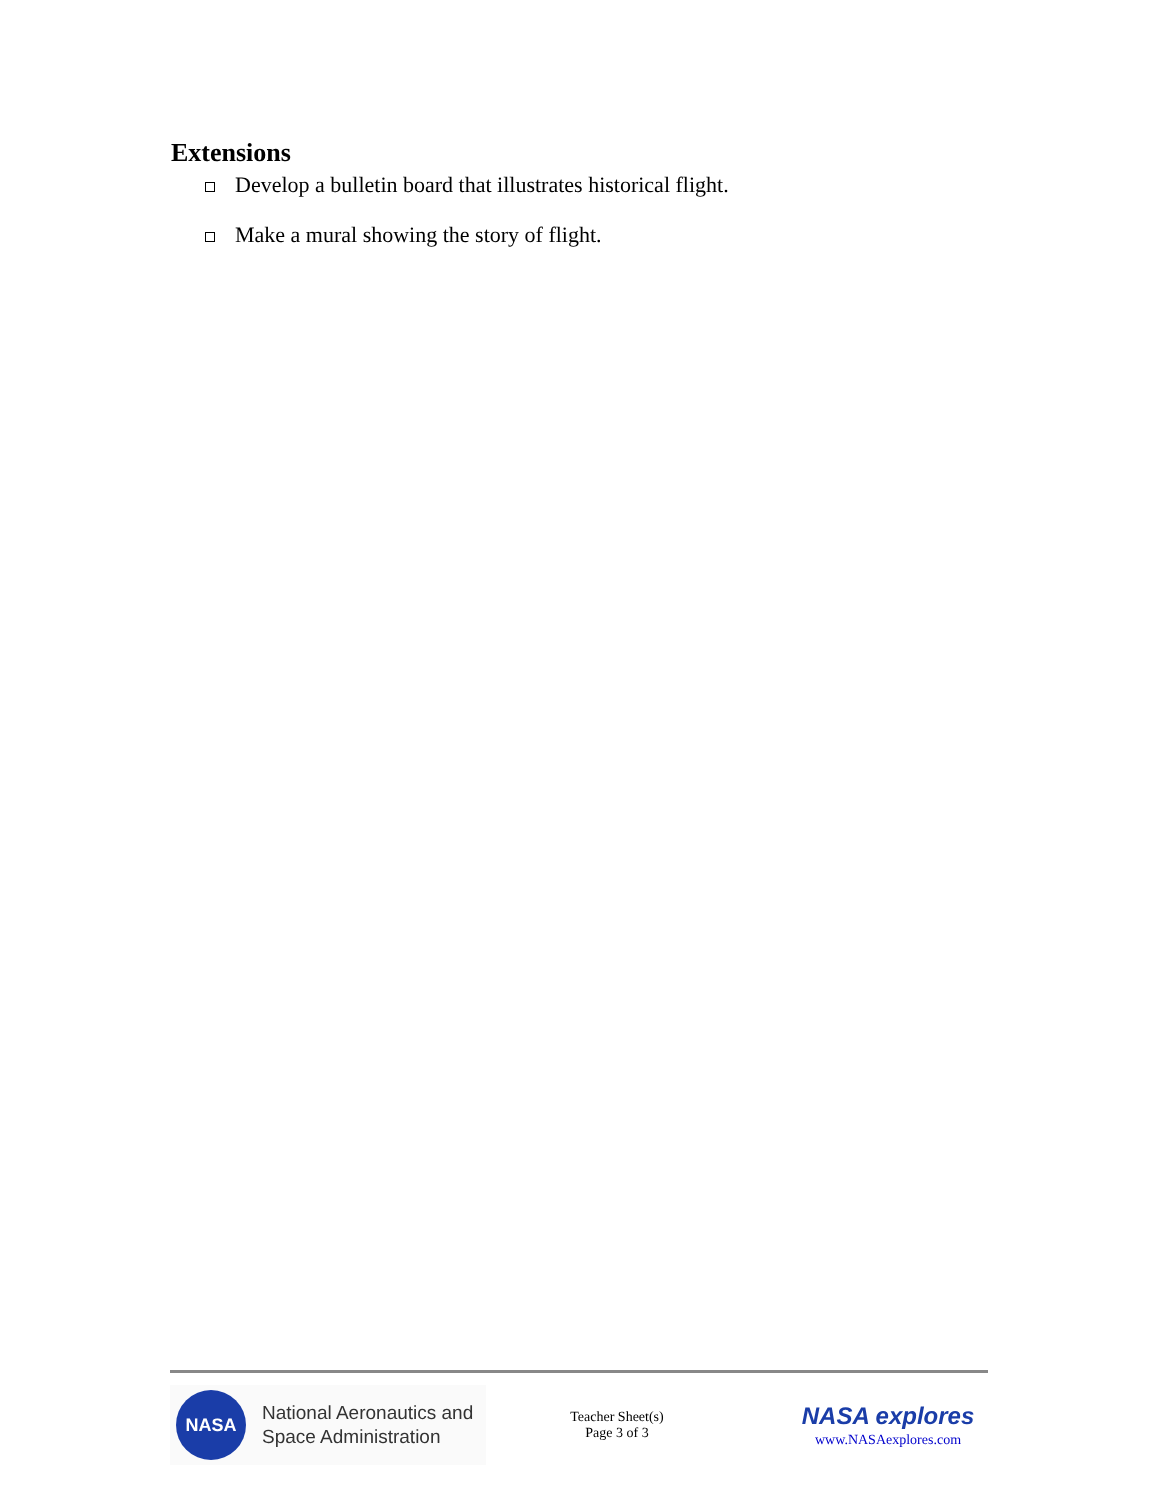Extensions
Develop a bulletin board that illustrates historical flight.
Make a mural showing the story of flight.
NASA
National Aeronautics and
Space Administration
Teacher Sheet(s)
Page 3 of 3
NASA explores
www.NASAexplores.com